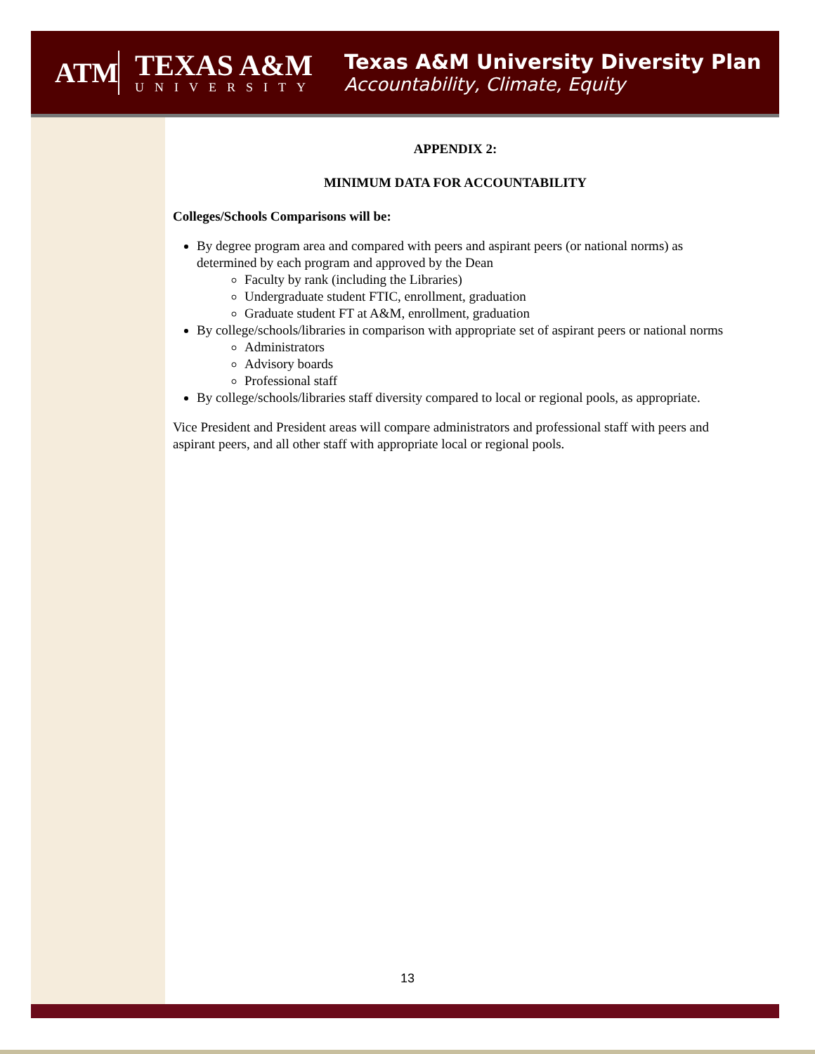ATM
TEXAS A&M
UNIVERSITY
Texas A&M University Diversity Plan
Accountability, Climate, Equity
APPENDIX 2:
MINIMUM DATA FOR ACCOUNTABILITY
Colleges/Schools Comparisons will be:
By degree program area and compared with peers and aspirant peers (or national norms) as determined by each program and approved by the Dean
Faculty by rank (including the Libraries)
Undergraduate student FTIC, enrollment, graduation
Graduate student FT at A&M, enrollment, graduation
By college/schools/libraries in comparison with appropriate set of aspirant peers or national norms
Administrators
Advisory boards
Professional staff
By college/schools/libraries staff diversity compared to local or regional pools, as appropriate.
Vice President and President areas will compare administrators and professional staff with peers and aspirant peers, and all other staff with appropriate local or regional pools.
13